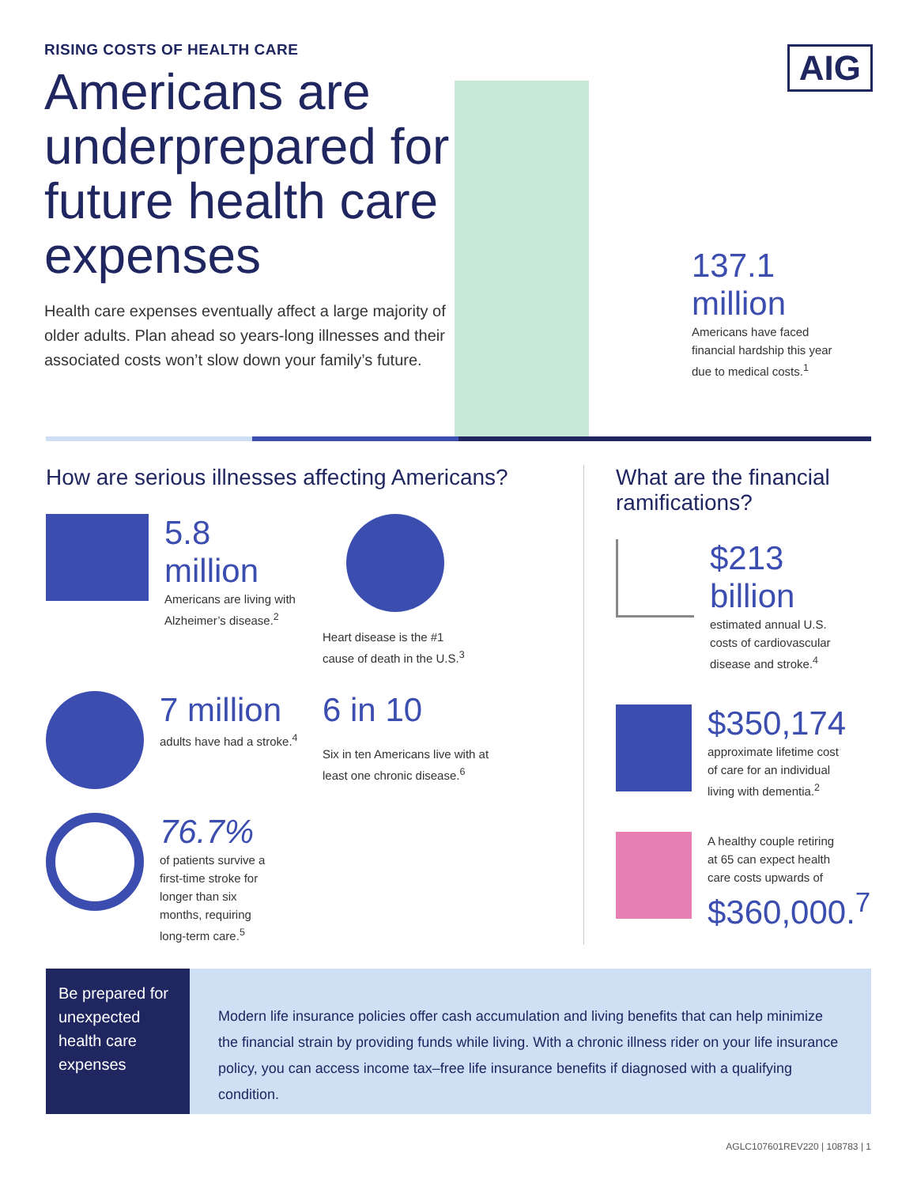RISING COSTS OF HEALTH CARE
Americans are underprepared for future health care expenses
Health care expenses eventually affect a large majority of older adults. Plan ahead so years-long illnesses and their associated costs won’t slow down your family’s future.
AIG
137.1 million
Americans have faced
financial hardship this year
due to medical costs.<sup>1</sup>
How are serious illnesses affecting Americans?
5.8 million
Americans are living with
Alzheimer’s disease.<sup>2</sup>
Heart disease is the #1
cause of death in the U.S.<sup>3</sup>
7 million
adults have had a stroke.<sup>4</sup>
6 in 10
Six in ten Americans live with at
least one chronic disease.<sup>6</sup>
76.7%
of patients survive a
first-time stroke for
longer than six
months, requiring
long-term care.<sup>5</sup>
What are the financial ramifications?
$213 billion
estimated annual U.S.
costs of cardiovascular
disease and stroke.<sup>4</sup>
$350,174
approximate lifetime cost
of care for an individual
living with dementia.<sup>2</sup>
A healthy couple retiring
at 65 can expect health
care costs upwards of
$360,000.<sup>7</sup>
Be prepared for unexpected health care expenses
Modern life insurance policies offer cash accumulation and living benefits that can help minimize the financial strain by providing funds while living. With a chronic illness rider on your life insurance policy, you can access income tax–free life insurance benefits if diagnosed with a qualifying condition.
AGLC107601REV220 | 108783 | 1